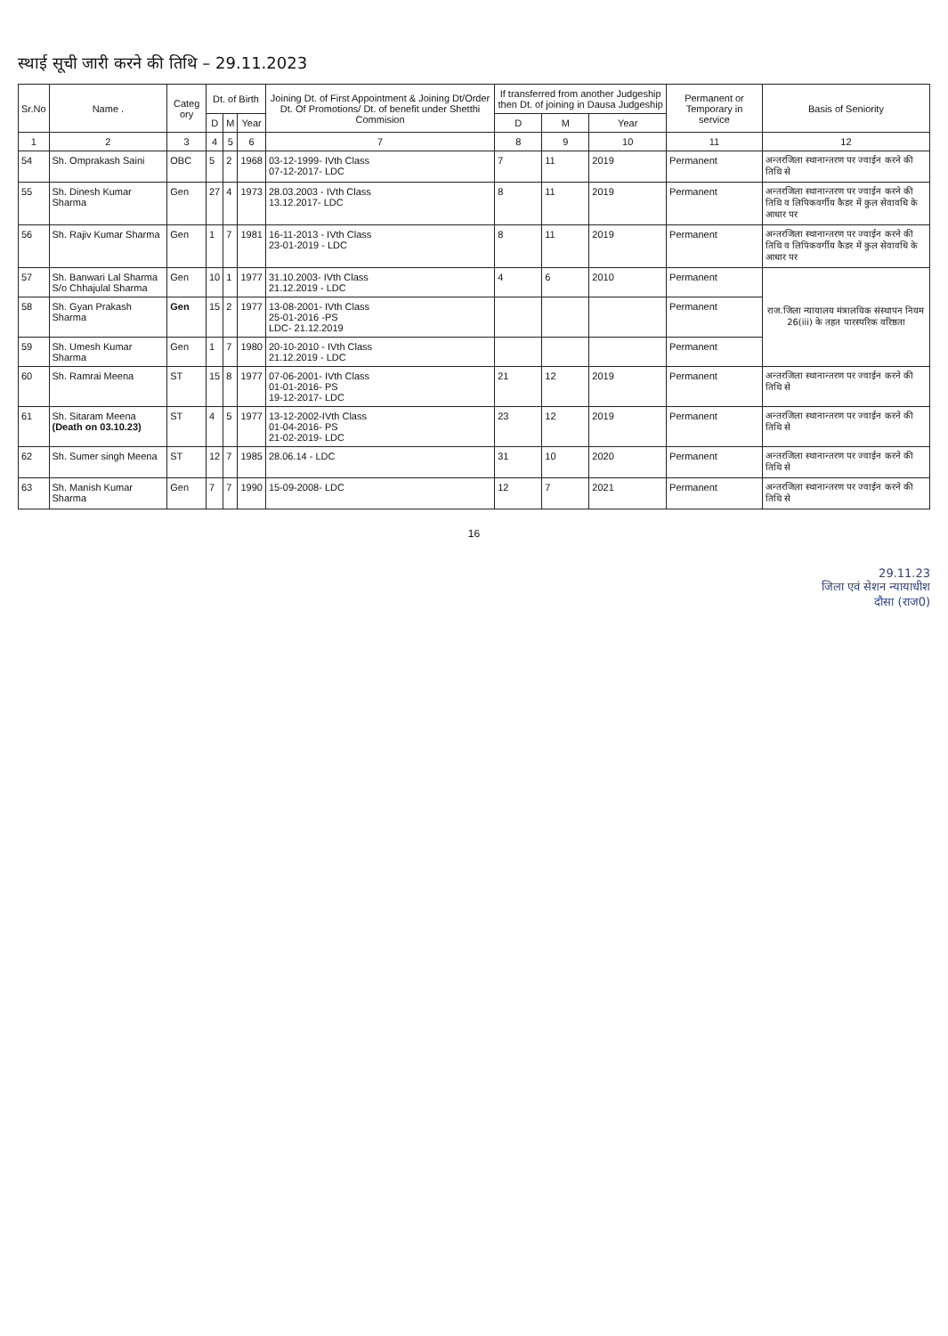स्थाई सूची जारी करने की तिथि – 29.11.2023
| Sr.No | Name . | Categ ory | Dt. of Birth | | | Joining Dt. of First Appointment & Joining Dt/Order Dt. Of Promotions/ Dt. of benefit under Shetthi Commision | If transferred from another Judgeship then Dt. of joining in Dausa Judgeship | | | Permanent or Temporary in service | Basis of Seniority |
| --- | --- | --- | --- | --- | --- | --- | --- | --- | --- | --- | --- |
| | | | D | M | Year | | D | M | Year | | |
| 1 | 2 | 3 | 4 | 5 | 6 | 7 | 8 | 9 | 10 | 11 | 12 |
| 54 | Sh. Omprakash Saini | OBC | 5 | 2 | 1968 | 03-12-1999- IVth Class 07-12-2017- LDC | 7 | 11 | 2019 | Permanent | अन्तरजिला स्थानान्तरण पर ज्वाईन करने की तिथि से |
| 55 | Sh. Dinesh Kumar Sharma | Gen | 27 | 4 | 1973 | 28.03.2003 - IVth Class 13.12.2017- LDC | 8 | 11 | 2019 | Permanent | अन्तरजिला स्थानान्तरण पर ज्वाईन करने की तिथि व लिपिकवर्गीय कैडर में कुल सेवावधि के आधार पर |
| 56 | Sh. Rajiv Kumar Sharma | Gen | 1 | 7 | 1981 | 16-11-2013 - IVth Class 23-01-2019 - LDC | 8 | 11 | 2019 | Permanent | अन्तरजिला स्थानान्तरण पर ज्वाईन करने की तिथि व लिपिकवर्गीय कैडर में कुल सेवावधि के आधार पर |
| 57 | Sh. Banwari Lal Sharma S/o Chhajulal Sharma | Gen | 10 | 1 | 1977 | 31.10.2003- IVth Class 21.12.2019 - LDC | 4 | 6 | 2010 | Permanent | राज.जिला न्यायालय मंत्रालयिक संस्थापन नियम 26(iii) के तहत पारस्परिक वरिष्ठता |
| 58 | Sh. Gyan Prakash Sharma | Gen | 15 | 2 | 1977 | 13-08-2001- IVth Class 25-01-2016 -PS LDC- 21.12.2019 | | | | Permanent | |
| 59 | Sh. Umesh Kumar Sharma | Gen | 1 | 7 | 1980 | 20-10-2010 - IVth Class 21.12.2019 - LDC | | | | Permanent | |
| 60 | Sh. Ramrai Meena | ST | 15 | 8 | 1977 | 07-06-2001- IVth Class 01-01-2016- PS 19-12-2017- LDC | 21 | 12 | 2019 | Permanent | अन्तरजिला स्थानान्तरण पर ज्वाईन करने की तिथि से |
| 61 | Sh. Sitaram Meena (Death on 03.10.23) | ST | 4 | 5 | 1977 | 13-12-2002-IVth Class 01-04-2016- PS 21-02-2019- LDC | 23 | 12 | 2019 | Permanent | अन्तरजिला स्थानान्तरण पर ज्वाईन करने की तिथि से |
| 62 | Sh. Sumer singh Meena | ST | 12 | 7 | 1985 | 28.06.14 - LDC | 31 | 10 | 2020 | Permanent | अन्तरजिला स्थानान्तरण पर ज्वाईन करने की तिथि से |
| 63 | Sh. Manish Kumar Sharma | Gen | 7 | 7 | 1990 | 15-09-2008- LDC | 12 | 7 | 2021 | Permanent | अन्तरजिला स्थानान्तरण पर ज्वाईन करने की तिथि से |
16
29.11.23
जिला एवं सेशन न्यायाधीश
दौसा (राज0)